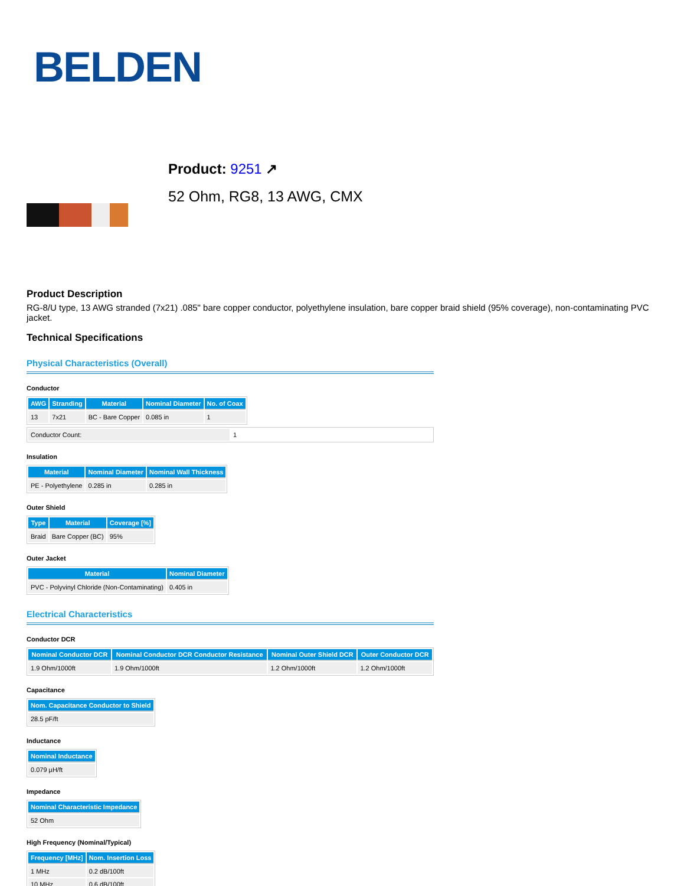BELDEN
Product: 9251 ↗
52 Ohm, RG8, 13 AWG, CMX
Product Description
RG-8/U type, 13 AWG stranded (7x21) .085" bare copper conductor, polyethylene insulation, bare copper braid shield (95% coverage), non-contaminating PVC jacket.
Technical Specifications
Physical Characteristics (Overall)
Conductor
| AWG | Stranding | Material | Nominal Diameter | No. of Coax |
| --- | --- | --- | --- | --- |
| 13 | 7x21 | BC - Bare Copper | 0.085 in | 1 |
| Conductor Count: | 1 |
Insulation
| Material | Nominal Diameter | Nominal Wall Thickness |
| --- | --- | --- |
| PE - Polyethylene | 0.285 in | 0.285 in |
Outer Shield
| Type | Material | Coverage [%] |
| --- | --- | --- |
| Braid | Bare Copper (BC) | 95% |
Outer Jacket
| Material | Nominal Diameter |
| --- | --- |
| PVC - Polyvinyl Chloride (Non-Contaminating) | 0.405 in |
Electrical Characteristics
Conductor DCR
| Nominal Conductor DCR | Nominal Conductor DCR Conductor Resistance | Nominal Outer Shield DCR | Outer Conductor DCR |
| --- | --- | --- | --- |
| 1.9 Ohm/1000ft | 1.9 Ohm/1000ft | 1.2 Ohm/1000ft | 1.2 Ohm/1000ft |
Capacitance
| Nom. Capacitance Conductor to Shield |
| --- |
| 28.5 pF/ft |
Inductance
| Nominal Inductance |
| --- |
| 0.079 µH/ft |
Impedance
| Nominal Characteristic Impedance |
| --- |
| 52 Ohm |
High Frequency (Nominal/Typical)
| Frequency [MHz] | Nom. Insertion Loss |
| --- | --- |
| 1 MHz | 0.2 dB/100ft |
| 10 MHz | 0.6 dB/100ft |